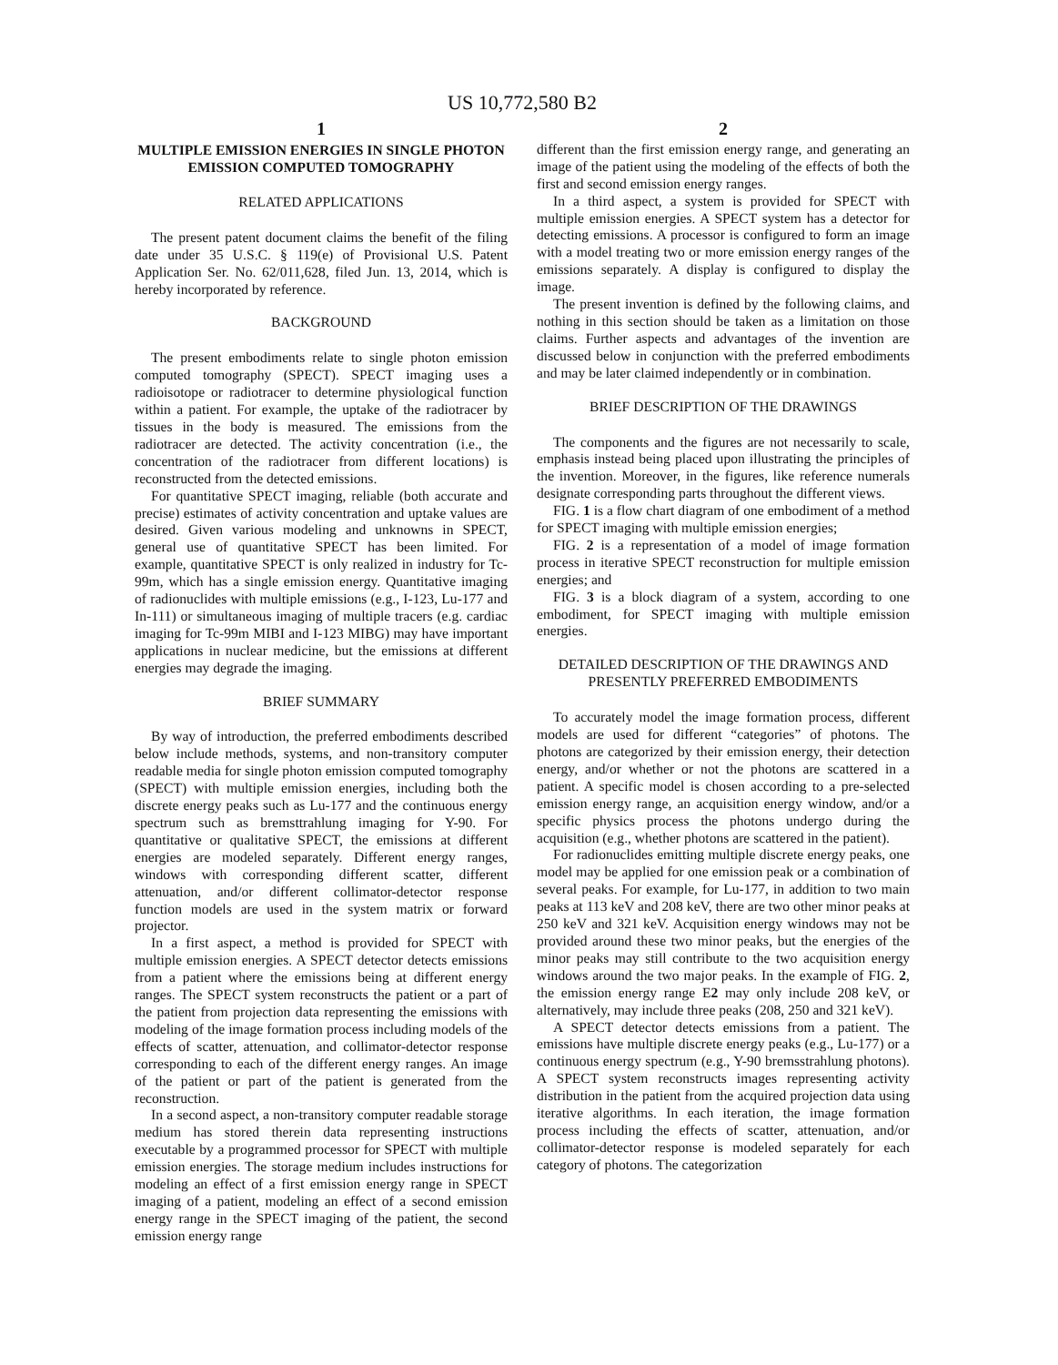US 10,772,580 B2
1
MULTIPLE EMISSION ENERGIES IN SINGLE PHOTON EMISSION COMPUTED TOMOGRAPHY
RELATED APPLICATIONS
The present patent document claims the benefit of the filing date under 35 U.S.C. § 119(e) of Provisional U.S. Patent Application Ser. No. 62/011,628, filed Jun. 13, 2014, which is hereby incorporated by reference.
BACKGROUND
The present embodiments relate to single photon emission computed tomography (SPECT). SPECT imaging uses a radioisotope or radiotracer to determine physiological function within a patient. For example, the uptake of the radiotracer by tissues in the body is measured. The emissions from the radiotracer are detected. The activity concentration (i.e., the concentration of the radiotracer from different locations) is reconstructed from the detected emissions.
For quantitative SPECT imaging, reliable (both accurate and precise) estimates of activity concentration and uptake values are desired. Given various modeling and unknowns in SPECT, general use of quantitative SPECT has been limited. For example, quantitative SPECT is only realized in industry for Tc-99m, which has a single emission energy. Quantitative imaging of radionuclides with multiple emissions (e.g., I-123, Lu-177 and In-111) or simultaneous imaging of multiple tracers (e.g. cardiac imaging for Tc-99m MIBI and I-123 MIBG) may have important applications in nuclear medicine, but the emissions at different energies may degrade the imaging.
BRIEF SUMMARY
By way of introduction, the preferred embodiments described below include methods, systems, and non-transitory computer readable media for single photon emission computed tomography (SPECT) with multiple emission energies, including both the discrete energy peaks such as Lu-177 and the continuous energy spectrum such as bremsttrahlung imaging for Y-90. For quantitative or qualitative SPECT, the emissions at different energies are modeled separately. Different energy ranges, windows with corresponding different scatter, different attenuation, and/or different collimator-detector response function models are used in the system matrix or forward projector.
In a first aspect, a method is provided for SPECT with multiple emission energies. A SPECT detector detects emissions from a patient where the emissions being at different energy ranges. The SPECT system reconstructs the patient or a part of the patient from projection data representing the emissions with modeling of the image formation process including models of the effects of scatter, attenuation, and collimator-detector response corresponding to each of the different energy ranges. An image of the patient or part of the patient is generated from the reconstruction.
In a second aspect, a non-transitory computer readable storage medium has stored therein data representing instructions executable by a programmed processor for SPECT with multiple emission energies. The storage medium includes instructions for modeling an effect of a first emission energy range in SPECT imaging of a patient, modeling an effect of a second emission energy range in the SPECT imaging of the patient, the second emission energy range
2
different than the first emission energy range, and generating an image of the patient using the modeling of the effects of both the first and second emission energy ranges.
In a third aspect, a system is provided for SPECT with multiple emission energies. A SPECT system has a detector for detecting emissions. A processor is configured to form an image with a model treating two or more emission energy ranges of the emissions separately. A display is configured to display the image.
The present invention is defined by the following claims, and nothing in this section should be taken as a limitation on those claims. Further aspects and advantages of the invention are discussed below in conjunction with the preferred embodiments and may be later claimed independently or in combination.
BRIEF DESCRIPTION OF THE DRAWINGS
The components and the figures are not necessarily to scale, emphasis instead being placed upon illustrating the principles of the invention. Moreover, in the figures, like reference numerals designate corresponding parts throughout the different views.
FIG. 1 is a flow chart diagram of one embodiment of a method for SPECT imaging with multiple emission energies;
FIG. 2 is a representation of a model of image formation process in iterative SPECT reconstruction for multiple emission energies; and
FIG. 3 is a block diagram of a system, according to one embodiment, for SPECT imaging with multiple emission energies.
DETAILED DESCRIPTION OF THE DRAWINGS AND PRESENTLY PREFERRED EMBODIMENTS
To accurately model the image formation process, different models are used for different “categories” of photons. The photons are categorized by their emission energy, their detection energy, and/or whether or not the photons are scattered in a patient. A specific model is chosen according to a pre-selected emission energy range, an acquisition energy window, and/or a specific physics process the photons undergo during the acquisition (e.g., whether photons are scattered in the patient).
For radionuclides emitting multiple discrete energy peaks, one model may be applied for one emission peak or a combination of several peaks. For example, for Lu-177, in addition to two main peaks at 113 keV and 208 keV, there are two other minor peaks at 250 keV and 321 keV. Acquisition energy windows may not be provided around these two minor peaks, but the energies of the minor peaks may still contribute to the two acquisition energy windows around the two major peaks. In the example of FIG. 2, the emission energy range E2 may only include 208 keV, or alternatively, may include three peaks (208, 250 and 321 keV).
A SPECT detector detects emissions from a patient. The emissions have multiple discrete energy peaks (e.g., Lu-177) or a continuous energy spectrum (e.g., Y-90 bremsstrahlung photons). A SPECT system reconstructs images representing activity distribution in the patient from the acquired projection data using iterative algorithms. In each iteration, the image formation process including the effects of scatter, attenuation, and/or collimator-detector response is modeled separately for each category of photons. The categorization